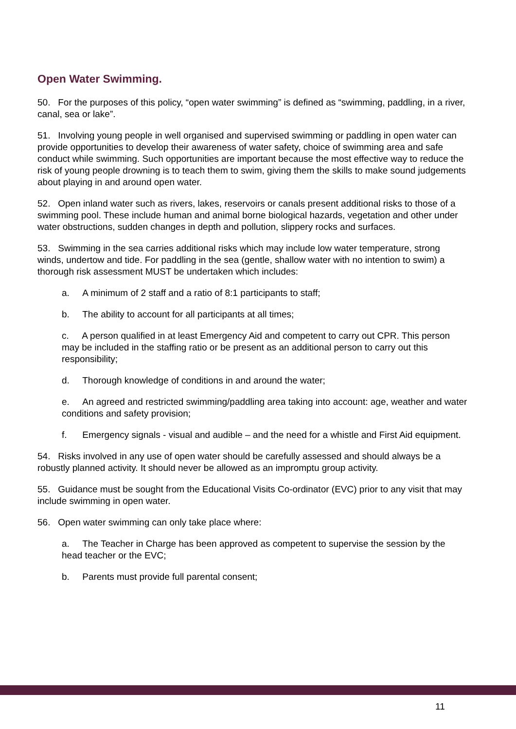Open Water Swimming.
50. For the purposes of this policy, “open water swimming” is defined as “swimming, paddling, in a river, canal, sea or lake”.
51. Involving young people in well organised and supervised swimming or paddling in open water can provide opportunities to develop their awareness of water safety, choice of swimming area and safe conduct while swimming. Such opportunities are important because the most effective way to reduce the risk of young people drowning is to teach them to swim, giving them the skills to make sound judgements about playing in and around open water.
52. Open inland water such as rivers, lakes, reservoirs or canals present additional risks to those of a swimming pool. These include human and animal borne biological hazards, vegetation and other under water obstructions, sudden changes in depth and pollution, slippery rocks and surfaces.
53. Swimming in the sea carries additional risks which may include low water temperature, strong winds, undertow and tide. For paddling in the sea (gentle, shallow water with no intention to swim) a thorough risk assessment MUST be undertaken which includes:
a. A minimum of 2 staff and a ratio of 8:1 participants to staff;
b. The ability to account for all participants at all times;
c. A person qualified in at least Emergency Aid and competent to carry out CPR. This person may be included in the staffing ratio or be present as an additional person to carry out this responsibility;
d. Thorough knowledge of conditions in and around the water;
e. An agreed and restricted swimming/paddling area taking into account: age, weather and water conditions and safety provision;
f. Emergency signals - visual and audible – and the need for a whistle and First Aid equipment.
54. Risks involved in any use of open water should be carefully assessed and should always be a robustly planned activity. It should never be allowed as an impromptu group activity.
55. Guidance must be sought from the Educational Visits Co-ordinator (EVC) prior to any visit that may include swimming in open water.
56. Open water swimming can only take place where:
a. The Teacher in Charge has been approved as competent to supervise the session by the head teacher or the EVC;
b. Parents must provide full parental consent;
11